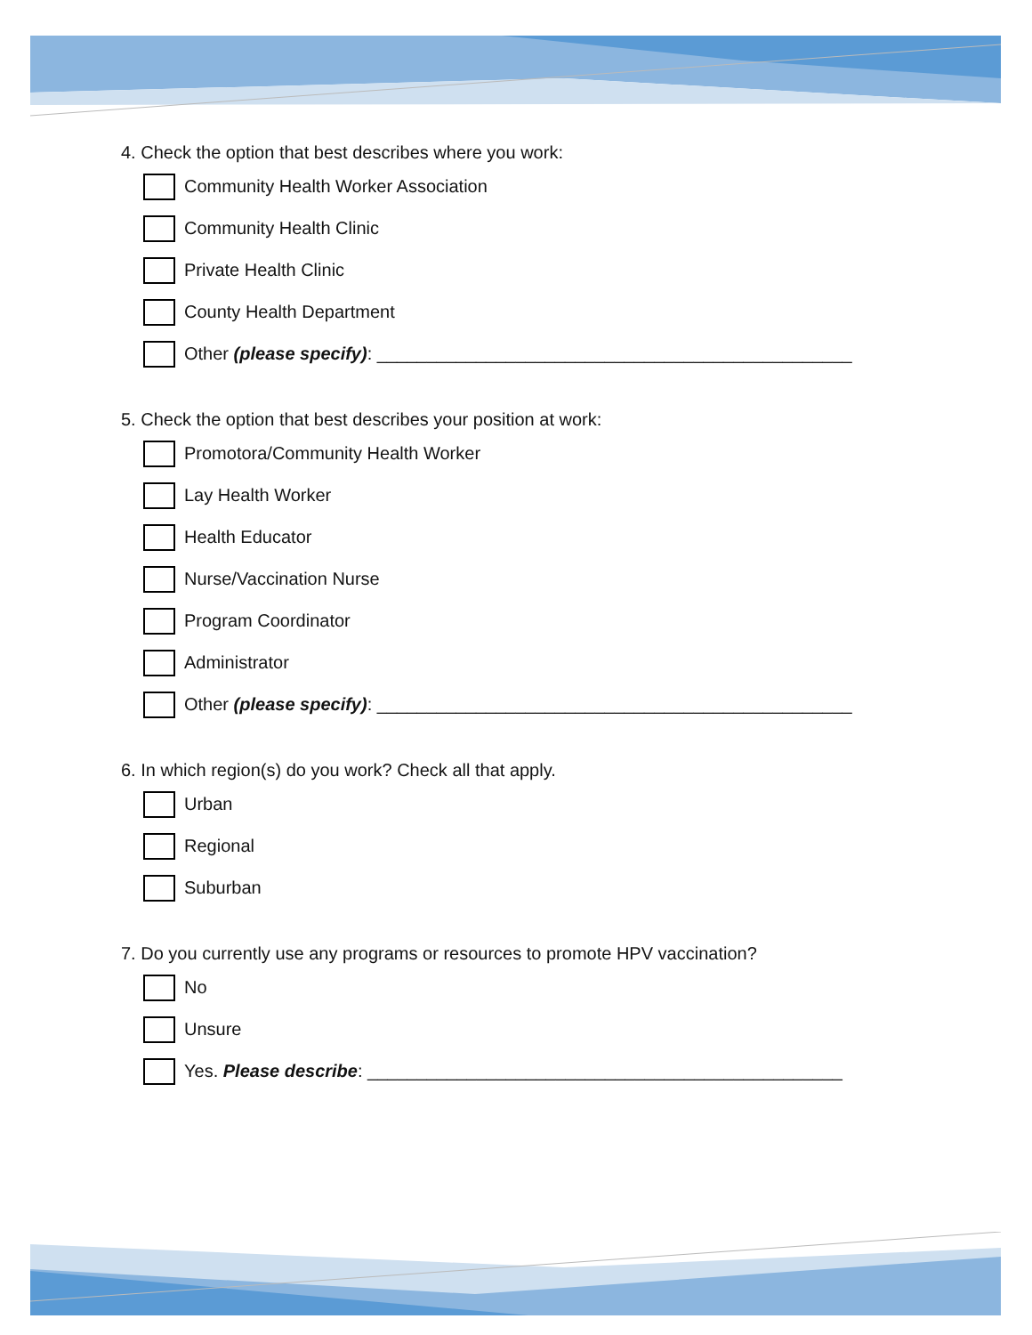4. Check the option that best describes where you work:
Community Health Worker Association
Community Health Clinic
Private Health Clinic
County Health Department
Other (please specify): ________________________________________________
5. Check the option that best describes your position at work:
Promotora/Community Health Worker
Lay Health Worker
Health Educator
Nurse/Vaccination Nurse
Program Coordinator
Administrator
Other (please specify): ________________________________________________
6. In which region(s) do you work? Check all that apply.
Urban
Regional
Suburban
7. Do you currently use any programs or resources to promote HPV vaccination?
No
Unsure
Yes. Please describe: ________________________________________________